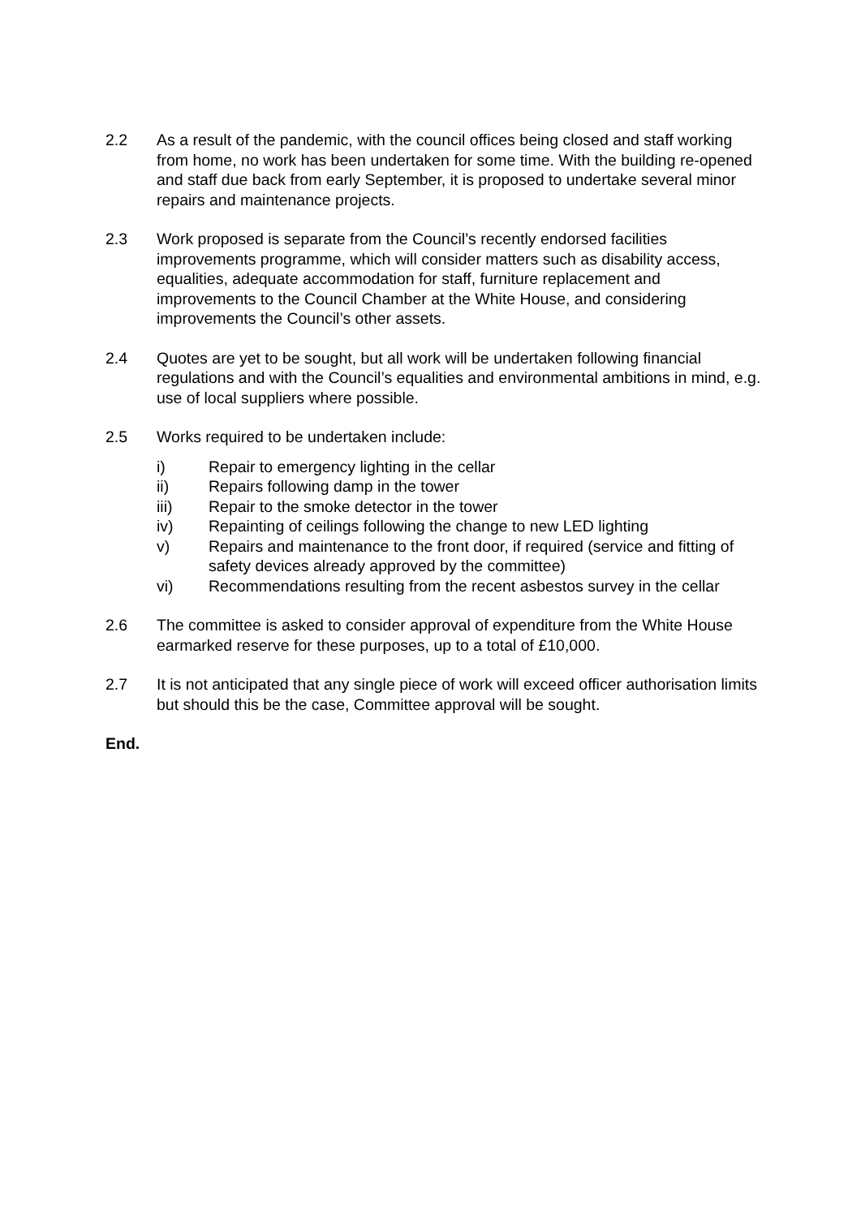2.2 As a result of the pandemic, with the council offices being closed and staff working from home, no work has been undertaken for some time. With the building re-opened and staff due back from early September, it is proposed to undertake several minor repairs and maintenance projects.
2.3 Work proposed is separate from the Council’s recently endorsed facilities improvements programme, which will consider matters such as disability access, equalities, adequate accommodation for staff, furniture replacement and improvements to the Council Chamber at the White House, and considering improvements the Council’s other assets.
2.4 Quotes are yet to be sought, but all work will be undertaken following financial regulations and with the Council’s equalities and environmental ambitions in mind, e.g. use of local suppliers where possible.
2.5 Works required to be undertaken include:
i) Repair to emergency lighting in the cellar
ii) Repairs following damp in the tower
iii) Repair to the smoke detector in the tower
iv) Repainting of ceilings following the change to new LED lighting
v) Repairs and maintenance to the front door, if required (service and fitting of safety devices already approved by the committee)
vi) Recommendations resulting from the recent asbestos survey in the cellar
2.6 The committee is asked to consider approval of expenditure from the White House earmarked reserve for these purposes, up to a total of £10,000.
2.7 It is not anticipated that any single piece of work will exceed officer authorisation limits but should this be the case, Committee approval will be sought.
End.